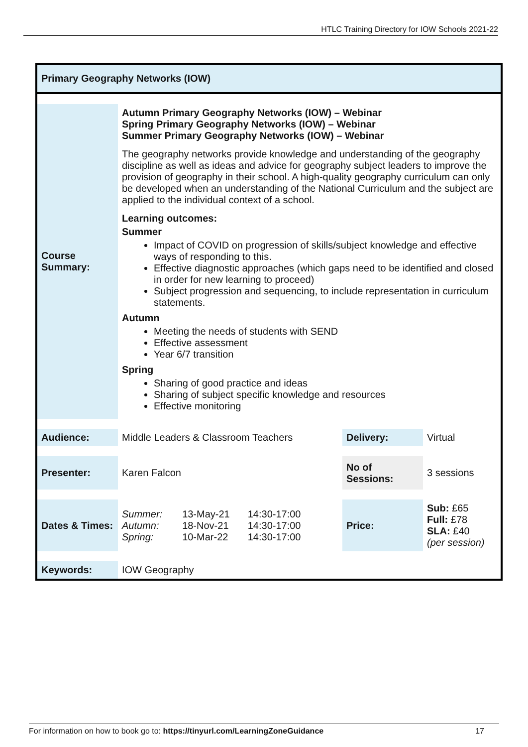HTLC Training Directory for IOW Schools 2021-22
Primary Geography Networks (IOW)
| Course Summary: | Autumn Primary Geography Networks (IOW) – Webinar Spring Primary Geography Networks (IOW) – Webinar Summer Primary Geography Networks (IOW) – Webinar The geography networks provide knowledge and understanding of the geography discipline as well as ideas and advice for geography subject leaders to improve the provision of geography in their school. A high-quality geography curriculum can only be developed when an understanding of the National Curriculum and the subject are applied to the individual context of a school. Learning outcomes: Summer Impact of COVID on progression of skills/subject knowledge and effective ways of responding to this. Effective diagnostic approaches (which gaps need to be identified and closed in order for new learning to proceed) Subject progression and sequencing, to include representation in curriculum statements. Autumn Meeting the needs of students with SEND Effective assessment Year 6/7 transition Spring Sharing of good practice and ideas Sharing of subject specific knowledge and resources Effective monitoring | | |
| Audience: | Middle Leaders & Classroom Teachers | Delivery: | Virtual |
| Presenter: | Karen Falcon | No of Sessions: | 3 sessions |
| Dates & Times: | / Summer: / 13-May-21 / 14:30-17:00 / / Autumn: / 18-Nov-21 / 14:30-17:00 / / Spring: / 10-Mar-22 / 14:30-17:00 / | Price: | Sub: £65 Full: £78 SLA: £40 (per session) |
| Keywords: | IOW Geography | | |
For information on how to book go to: https://tinyurl.com/LearningZoneGuidance 17